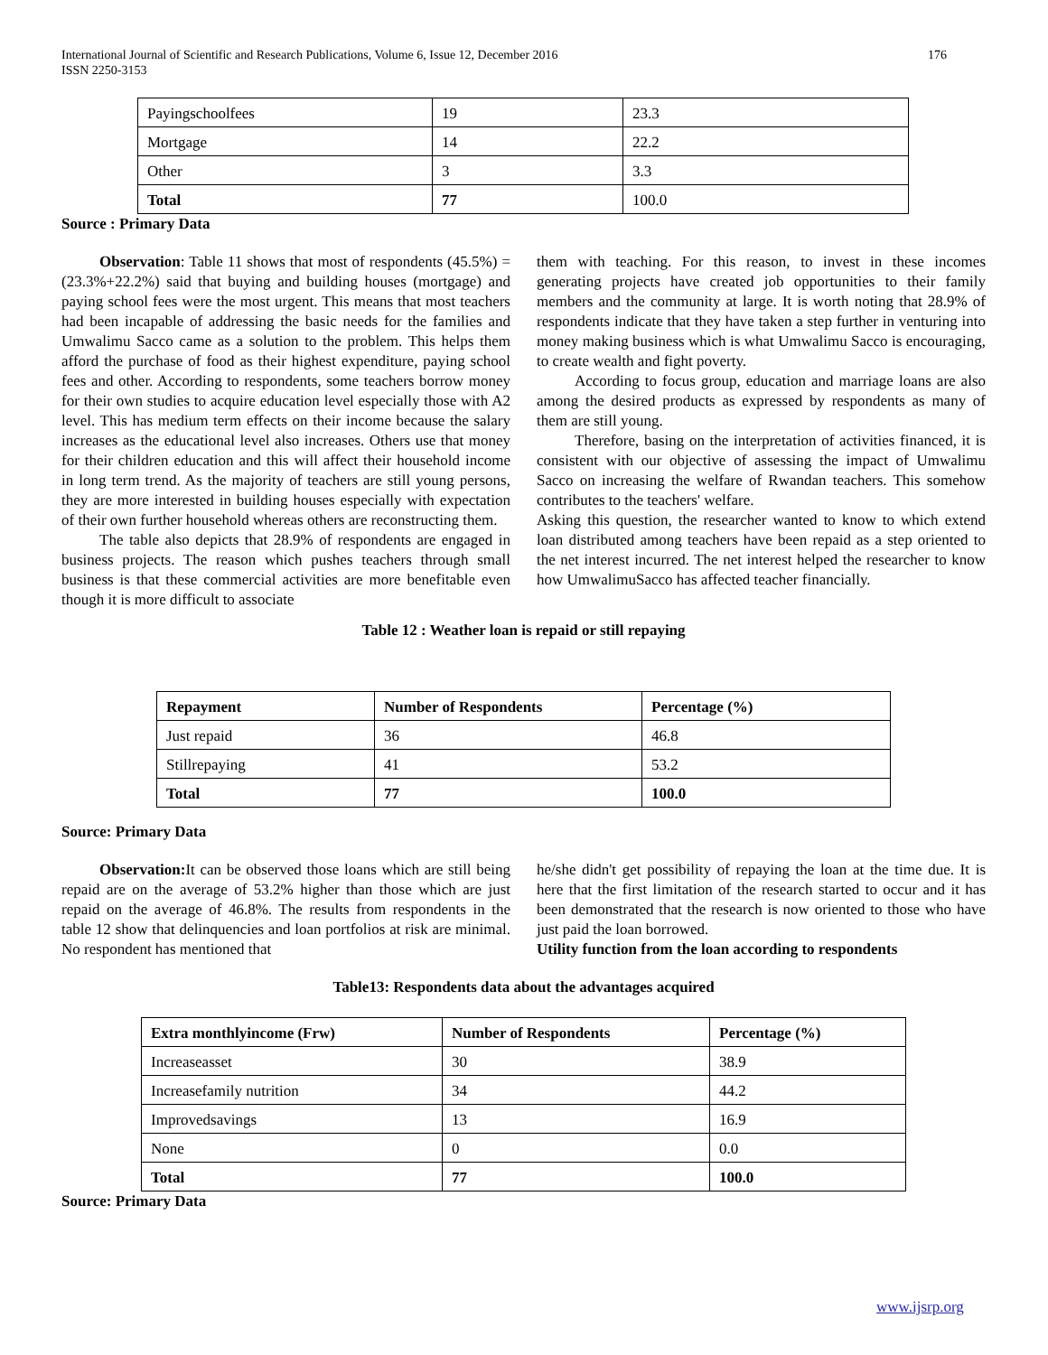176 International Journal of Scientific and Research Publications, Volume 6, Issue 12, December 2016
ISSN 2250-3153
| Payingschoolfees | 19 | 23.3 |
| Mortgage | 14 | 22.2 |
| Other | 3 | 3.3 |
| Total | 77 | 100.0 |
Source : Primary Data
Observation: Table 11 shows that most of respondents (45.5%) =(23.3%+22.2%) said that buying and building houses (mortgage) and paying school fees were the most urgent. This means that most teachers had been incapable of addressing the basic needs for the families and Umwalimu Sacco came as a solution to the problem. This helps them afford the purchase of food as their highest expenditure, paying school fees and other. According to respondents, some teachers borrow money for their own studies to acquire education level especially those with A2 level. This has medium term effects on their income because the salary increases as the educational level also increases. Others use that money for their children education and this will affect their household income in long term trend. As the majority of teachers are still young persons, they are more interested in building houses especially with expectation of their own further household whereas others are reconstructing them.
The table also depicts that 28.9% of respondents are engaged in business projects. The reason which pushes teachers through small business is that these commercial activities are more benefitable even though it is more difficult to associate
them with teaching. For this reason, to invest in these incomes generating projects have created job opportunities to their family members and the community at large. It is worth noting that 28.9% of respondents indicate that they have taken a step further in venturing into money making business which is what Umwalimu Sacco is encouraging, to create wealth and fight poverty.
According to focus group, education and marriage loans are also among the desired products as expressed by respondents as many of them are still young.
Therefore, basing on the interpretation of activities financed, it is consistent with our objective of assessing the impact of Umwalimu Sacco on increasing the welfare of Rwandan teachers. This somehow contributes to the teachers' welfare.
Asking this question, the researcher wanted to know to which extend loan distributed among teachers have been repaid as a step oriented to the net interest incurred. The net interest helped the researcher to know how UmwalimuSacco has affected teacher financially.
Table 12 : Weather loan is repaid or still repaying
| Repayment | Number of Respondents | Percentage (%) |
| --- | --- | --- |
| Just repaid | 36 | 46.8 |
| Stillrepaying | 41 | 53.2 |
| Total | 77 | 100.0 |
Source: Primary Data
Observation: It can be observed those loans which are still being repaid are on the average of 53.2% higher than those which are just repaid on the average of 46.8%. The results from respondents in the table 12 show that delinquencies and loan portfolios at risk are minimal. No respondent has mentioned that
he/she didn't get possibility of repaying the loan at the time due. It is here that the first limitation of the research started to occur and it has been demonstrated that the research is now oriented to those who have just paid the loan borrowed.
Utility function from the loan according to respondents
Table13: Respondents data about the advantages acquired
| Extra monthlyincome (Frw) | Number of Respondents | Percentage (%) |
| --- | --- | --- |
| Increaseasset | 30 | 38.9 |
| Increasefamily nutrition | 34 | 44.2 |
| Improvedsavings | 13 | 16.9 |
| None | 0 | 0.0 |
| Total | 77 | 100.0 |
Source: Primary Data
www.ijsrp.org